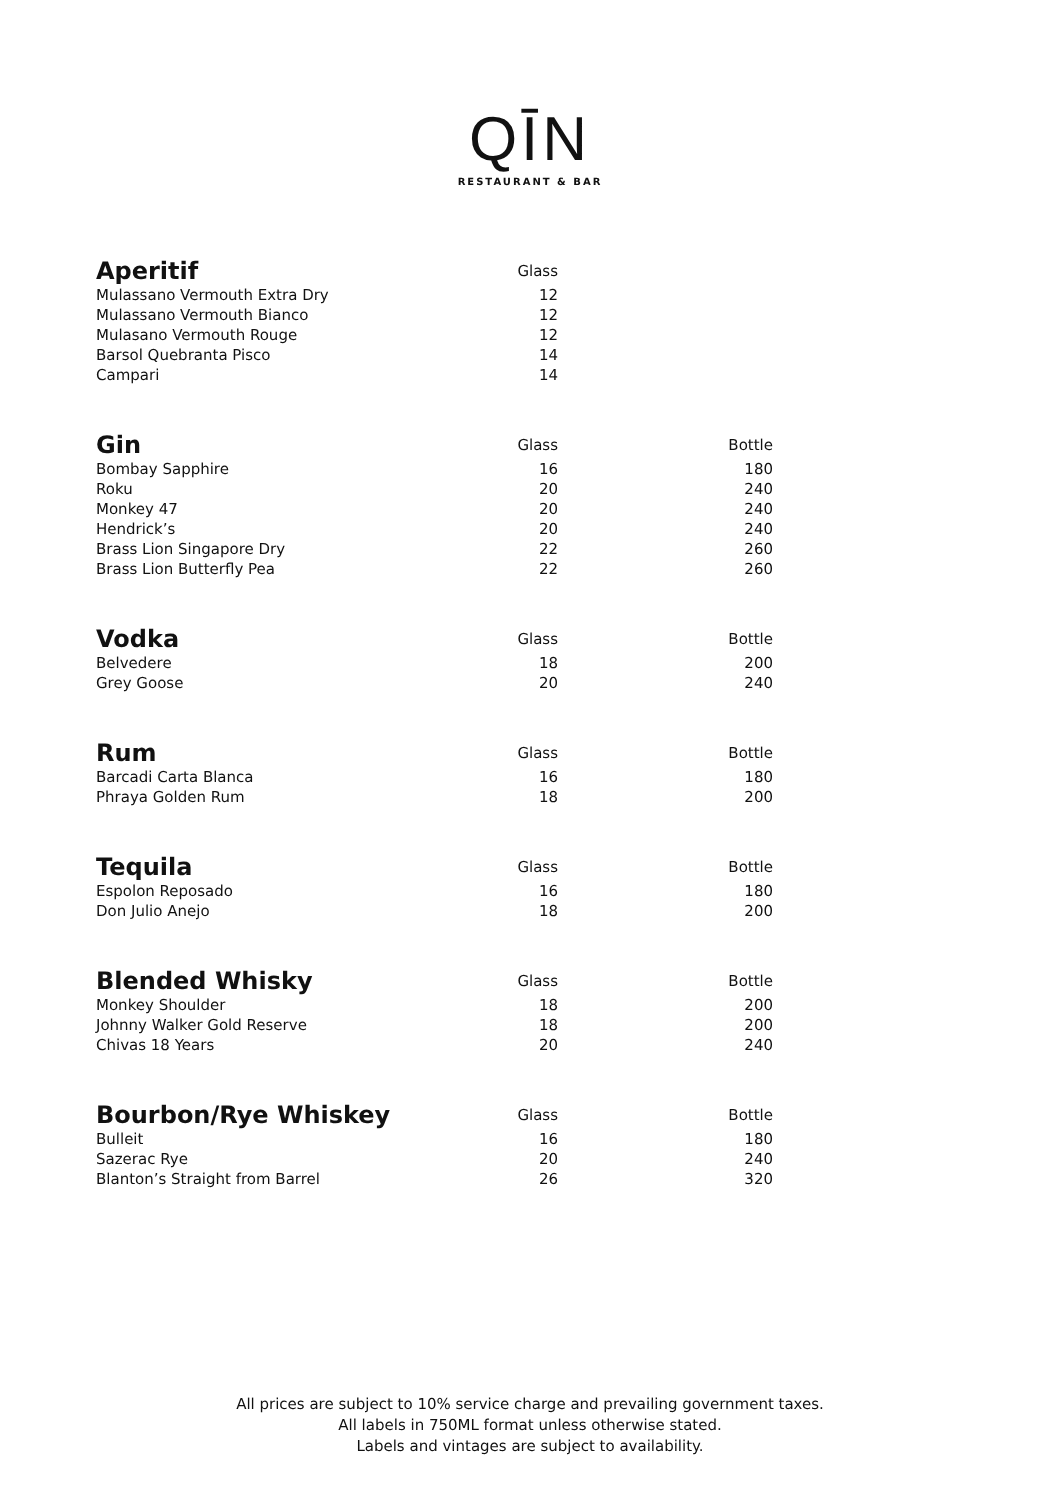QĪN
RESTAURANT & BAR
| Aperitif | Glass | |
| Mulassano Vermouth Extra Dry | 12 | |
| Mulassano Vermouth Bianco | 12 | |
| Mulasano Vermouth Rouge | 12 | |
| Barsol Quebranta Pisco | 14 | |
| Campari | 14 | |
| Gin | Glass | Bottle |
| Bombay Sapphire | 16 | 180 |
| Roku | 20 | 240 |
| Monkey 47 | 20 | 240 |
| Hendrick’s | 20 | 240 |
| Brass Lion Singapore Dry | 22 | 260 |
| Brass Lion Butterfly Pea | 22 | 260 |
| Vodka | Glass | Bottle |
| Belvedere | 18 | 200 |
| Grey Goose | 20 | 240 |
| Rum | Glass | Bottle |
| Barcadi Carta Blanca | 16 | 180 |
| Phraya Golden Rum | 18 | 200 |
| Tequila | Glass | Bottle |
| Espolon Reposado | 16 | 180 |
| Don Julio Anejo | 18 | 200 |
| Blended Whisky | Glass | Bottle |
| Monkey Shoulder | 18 | 200 |
| Johnny Walker Gold Reserve | 18 | 200 |
| Chivas 18 Years | 20 | 240 |
| Bourbon/Rye Whiskey | Glass | Bottle |
| Bulleit | 16 | 180 |
| Sazerac Rye | 20 | 240 |
| Blanton’s Straight from Barrel | 26 | 320 |
All prices are subject to 10% service charge and prevailing government taxes.
All labels in 750ML format unless otherwise stated.
Labels and vintages are subject to availability.